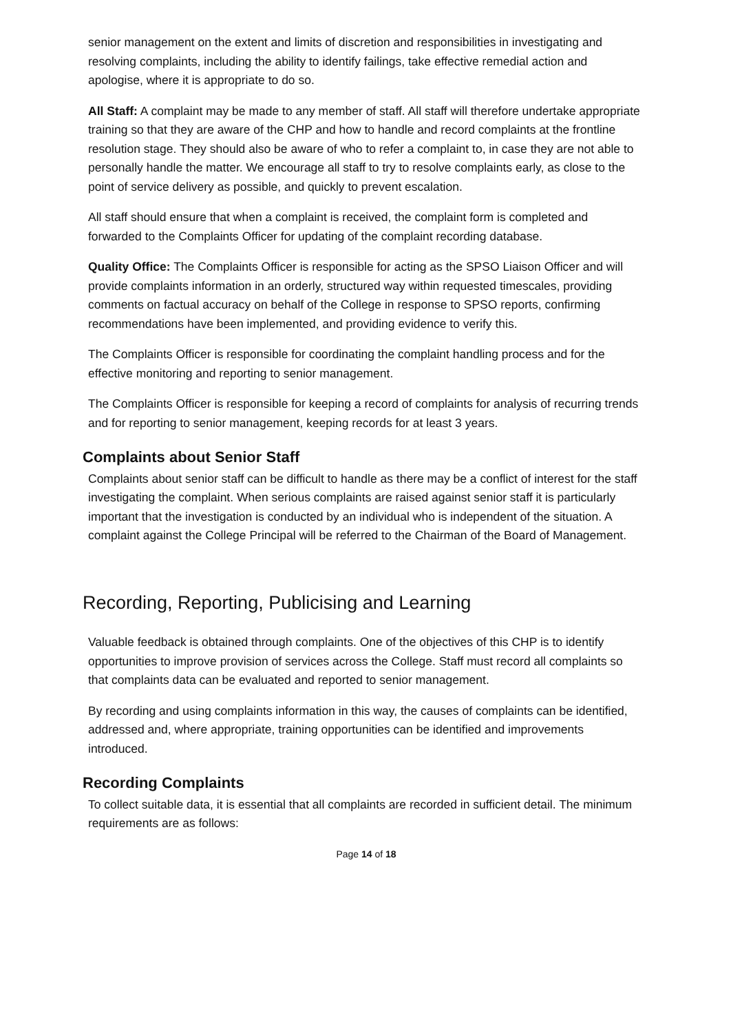senior management on the extent and limits of discretion and responsibilities in investigating and resolving complaints, including the ability to identify failings, take effective remedial action and apologise, where it is appropriate to do so.
All Staff: A complaint may be made to any member of staff. All staff will therefore undertake appropriate training so that they are aware of the CHP and how to handle and record complaints at the frontline resolution stage. They should also be aware of who to refer a complaint to, in case they are not able to personally handle the matter. We encourage all staff to try to resolve complaints early, as close to the point of service delivery as possible, and quickly to prevent escalation.
All staff should ensure that when a complaint is received, the complaint form is completed and forwarded to the Complaints Officer for updating of the complaint recording database.
Quality Office: The Complaints Officer is responsible for acting as the SPSO Liaison Officer and will provide complaints information in an orderly, structured way within requested timescales, providing comments on factual accuracy on behalf of the College in response to SPSO reports, confirming recommendations have been implemented, and providing evidence to verify this.
The Complaints Officer is responsible for coordinating the complaint handling process and for the effective monitoring and reporting to senior management.
The Complaints Officer is responsible for keeping a record of complaints for analysis of recurring trends and for reporting to senior management, keeping records for at least 3 years.
Complaints about Senior Staff
Complaints about senior staff can be difficult to handle as there may be a conflict of interest for the staff investigating the complaint. When serious complaints are raised against senior staff it is particularly important that the investigation is conducted by an individual who is independent of the situation. A complaint against the College Principal will be referred to the Chairman of the Board of Management.
Recording, Reporting, Publicising and Learning
Valuable feedback is obtained through complaints. One of the objectives of this CHP is to identify opportunities to improve provision of services across the College. Staff must record all complaints so that complaints data can be evaluated and reported to senior management.
By recording and using complaints information in this way, the causes of complaints can be identified, addressed and, where appropriate, training opportunities can be identified and improvements introduced.
Recording Complaints
To collect suitable data, it is essential that all complaints are recorded in sufficient detail. The minimum requirements are as follows:
Page 14 of 18